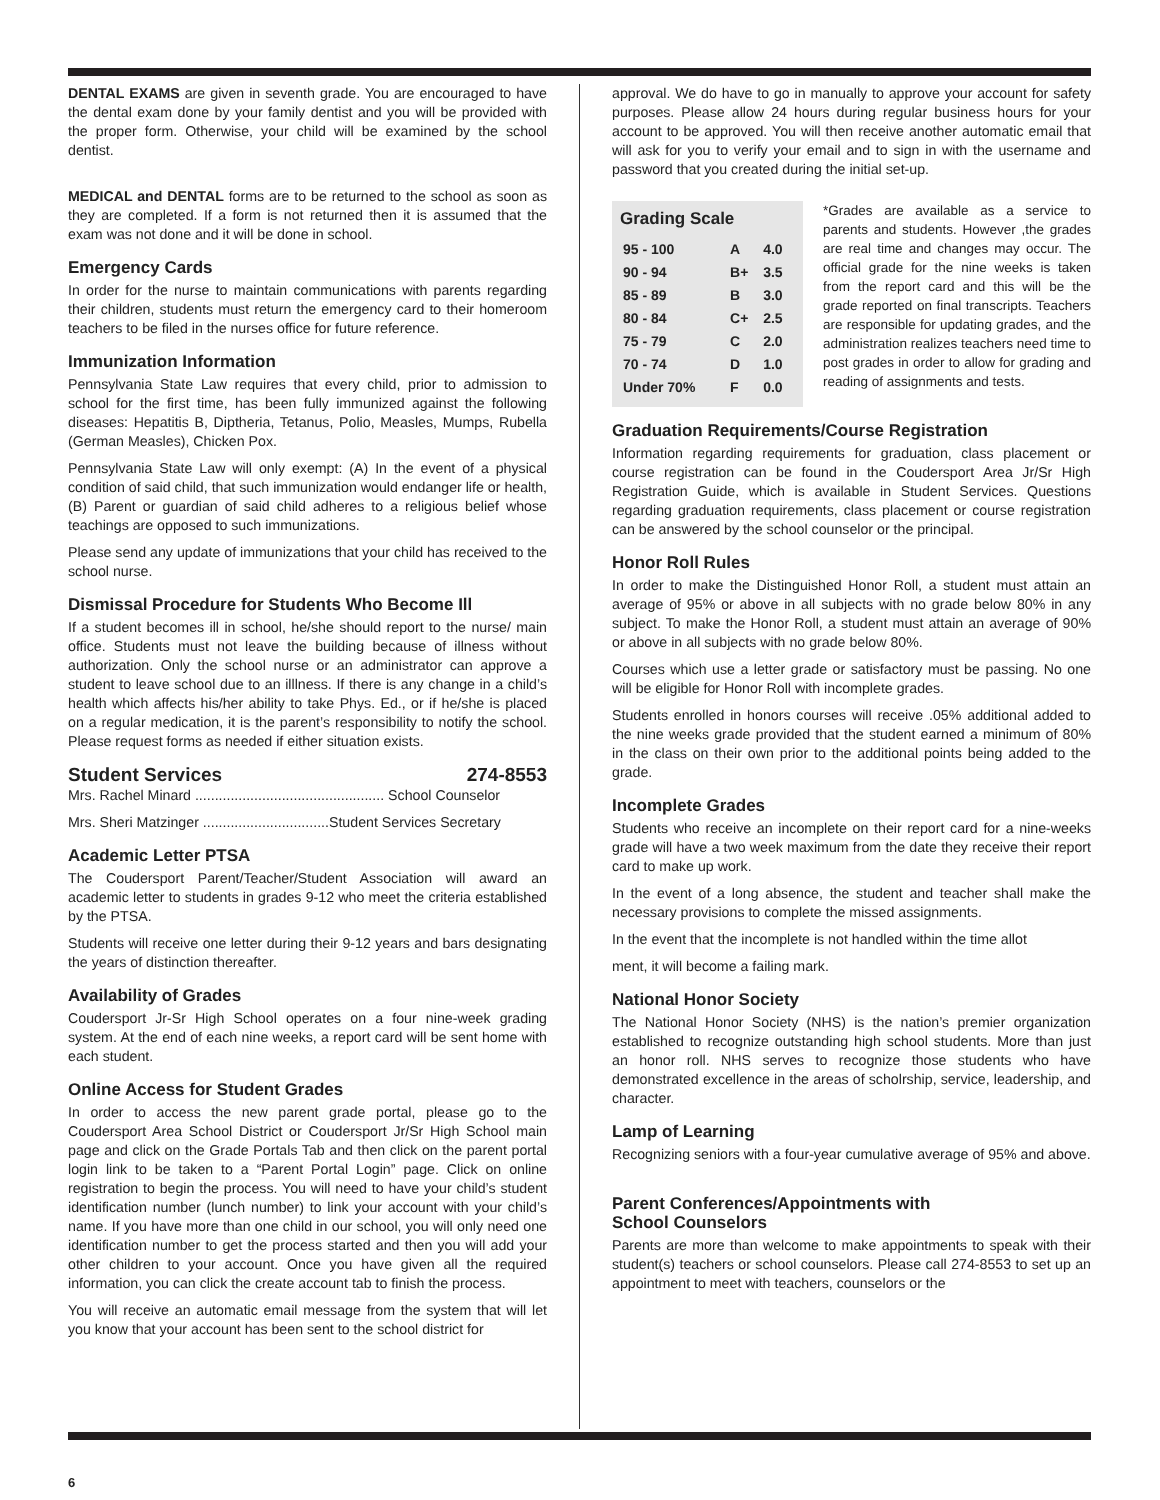DENTAL EXAMS are given in seventh grade. You are encouraged to have the dental exam done by your family dentist and you will be provided with the proper form. Otherwise, your child will be examined by the school dentist.
MEDICAL and DENTAL forms are to be returned to the school as soon as they are completed. If a form is not returned then it is assumed that the exam was not done and it will be done in school.
Emergency Cards
In order for the nurse to maintain communications with parents regarding their children, students must return the emergency card to their homeroom teachers to be filed in the nurses office for future reference.
Immunization Information
Pennsylvania State Law requires that every child, prior to admission to school for the first time, has been fully immunized against the following diseases: Hepatitis B, Diptheria, Tetanus, Polio, Measles, Mumps, Rubella (German Measles), Chicken Pox.
Pennsylvania State Law will only exempt: (A) In the event of a physical condition of said child, that such immunization would endanger life or health, (B) Parent or guardian of said child adheres to a religious belief whose teachings are opposed to such immunizations.
Please send any update of immunizations that your child has received to the school nurse.
Dismissal Procedure for Students Who Become Ill
If a student becomes ill in school, he/she should report to the nurse/ main office. Students must not leave the building because of illness without authorization. Only the school nurse or an administrator can approve a student to leave school due to an illlness. If there is any change in a child’s health which affects his/her ability to take Phys. Ed., or if he/she is placed on a regular medication, it is the parent’s responsibility to notify the school. Please request forms as needed if either situation exists.
Student Services 274-8553
Mrs. Rachel Minard ................................................ School Counselor
Mrs. Sheri Matzinger ................................Student Services Secretary
Academic Letter PTSA
The Coudersport Parent/Teacher/Student Association will award an academic letter to students in grades 9-12 who meet the criteria established by the PTSA.
Students will receive one letter during their 9-12 years and bars designating the years of distinction thereafter.
Availability of Grades
Coudersport Jr-Sr High School operates on a four nine-week grading system. At the end of each nine weeks, a report card will be sent home with each student.
Online Access for Student Grades
In order to access the new parent grade portal, please go to the Coudersport Area School District or Coudersport Jr/Sr High School main page and click on the Grade Portals Tab and then click on the parent portal login link to be taken to a “Parent Portal Login” page. Click on online registration to begin the process. You will need to have your child’s student identification number (lunch number) to link your account with your child’s name. If you have more than one child in our school, you will only need one identification number to get the process started and then you will add your other children to your account. Once you have given all the required information, you can click the create account tab to finish the process.
You will receive an automatic email message from the system that will let you know that your account has been sent to the school district for
approval. We do have to go in manually to approve your account for safety purposes. Please allow 24 hours during regular business hours for your account to be approved. You will then receive another automatic email that will ask for you to verify your email and to sign in with the username and password that you created during the initial set-up.
Grading Scale
| 95 - 100 | A | 4.0 |
| 90 - 94 | B+ | 3.5 |
| 85 - 89 | B | 3.0 |
| 80 - 84 | C+ | 2.5 |
| 75 - 79 | C | 2.0 |
| 70 - 74 | D | 1.0 |
| Under 70% | F | 0.0 |
*Grades are available as a service to parents and students. However ,the grades are real time and changes may occur. The official grade for the nine weeks is taken from the report card and this will be the grade reported on final transcripts. Teachers are responsible for updating grades, and the administration realizes teachers need time to post grades in order to allow for grading and reading of assignments and tests.
Graduation Requirements/Course Registration
Information regarding requirements for graduation, class placement or course registration can be found in the Coudersport Area Jr/Sr High Registration Guide, which is available in Student Services. Questions regarding graduation requirements, class placement or course registration can be answered by the school counselor or the principal.
Honor Roll Rules
In order to make the Distinguished Honor Roll, a student must attain an average of 95% or above in all subjects with no grade below 80% in any subject. To make the Honor Roll, a student must attain an average of 90% or above in all subjects with no grade below 80%.
Courses which use a letter grade or satisfactory must be passing. No one will be eligible for Honor Roll with incomplete grades.
Students enrolled in honors courses will receive .05% additional added to the nine weeks grade provided that the student earned a minimum of 80% in the class on their own prior to the additional points being added to the grade.
Incomplete Grades
Students who receive an incomplete on their report card for a nine-weeks grade will have a two week maximum from the date they receive their report card to make up work.
In the event of a long absence, the student and teacher shall make the necessary provisions to complete the missed assignments.
In the event that the incomplete is not handled within the time allot
ment, it will become a failing mark.
National Honor Society
The National Honor Society (NHS) is the nation’s premier organization established to recognize outstanding high school students. More than just an honor roll. NHS serves to recognize those students who have demonstrated excellence in the areas of scholrship, service, leadership, and character.
Lamp of Learning
Recognizing seniors with a four-year cumulative average of 95% and above.
Parent Conferences/Appointments with
School Counselors
Parents are more than welcome to make appointments to speak with their student(s) teachers or school counselors. Please call 274-8553 to set up an appointment to meet with teachers, counselors or the
6